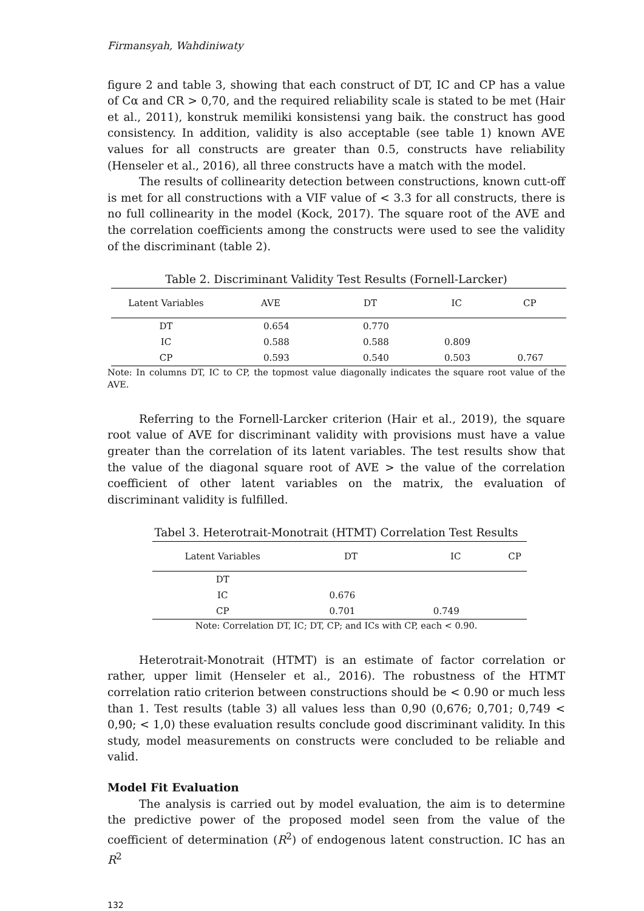Firmansyah, Wahdiniwaty
figure 2 and table 3, showing that each construct of DT, IC and CP has a value of Cα and CR > 0,70, and the required reliability scale is stated to be met (Hair et al., 2011), konstruk memiliki konsistensi yang baik. the construct has good consistency. In addition, validity is also acceptable (see table 1) known AVE values for all constructs are greater than 0.5, constructs have reliability (Henseler et al., 2016), all three constructs have a match with the model.
The results of collinearity detection between constructions, known cutt-off is met for all constructions with a VIF value of < 3.3 for all constructs, there is no full collinearity in the model (Kock, 2017). The square root of the AVE and the correlation coefficients among the constructs were used to see the validity of the discriminant (table 2).
Table 2. Discriminant Validity Test Results (Fornell-Larcker)
| Latent Variables | AVE | DT | IC | CP |
| --- | --- | --- | --- | --- |
| DT | 0.654 | 0.770 | | |
| IC | 0.588 | 0.588 | 0.809 | |
| CP | 0.593 | 0.540 | 0.503 | 0.767 |
Note: In columns DT, IC to CP, the topmost value diagonally indicates the square root value of the AVE.
Referring to the Fornell-Larcker criterion (Hair et al., 2019), the square root value of AVE for discriminant validity with provisions must have a value greater than the correlation of its latent variables. The test results show that the value of the diagonal square root of AVE > the value of the correlation coefficient of other latent variables on the matrix, the evaluation of discriminant validity is fulfilled.
Tabel 3. Heterotrait-Monotrait (HTMT) Correlation Test Results
| Latent Variables | DT | IC | CP |
| --- | --- | --- | --- |
| DT | | | |
| IC | 0.676 | | |
| CP | 0.701 | 0.749 | |
Note: Correlation DT, IC; DT, CP; and ICs with CP, each < 0.90.
Heterotrait-Monotrait (HTMT) is an estimate of factor correlation or rather, upper limit (Henseler et al., 2016). The robustness of the HTMT correlation ratio criterion between constructions should be < 0.90 or much less than 1. Test results (table 3) all values less than 0,90 (0,676; 0,701; 0,749 < 0,90; < 1,0) these evaluation results conclude good discriminant validity. In this study, model measurements on constructs were concluded to be reliable and valid.
Model Fit Evaluation
The analysis is carried out by model evaluation, the aim is to determine the predictive power of the proposed model seen from the value of the coefficient of determination (R<sup>2</sup>) of endogenous latent construction. IC has an R<sup>2</sup>
132